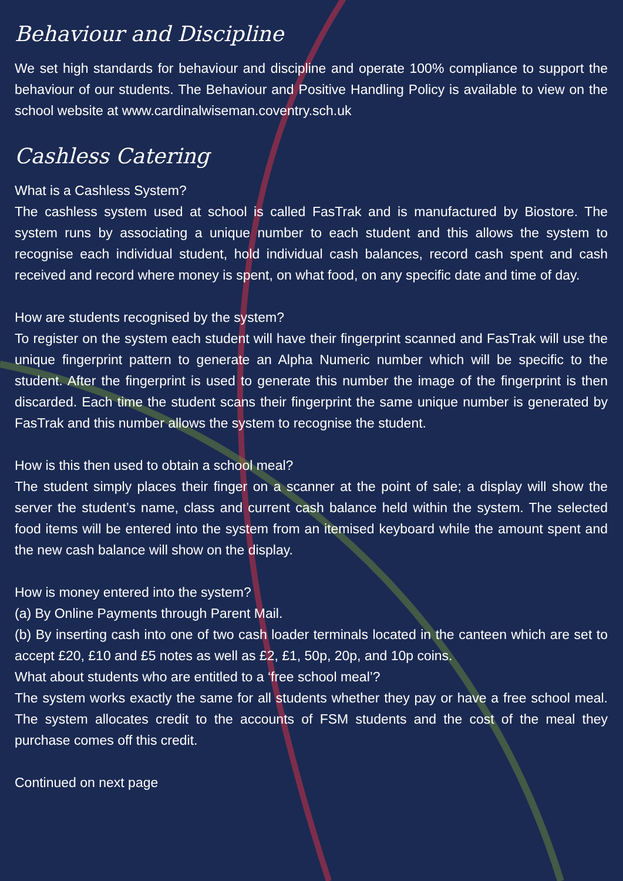Behaviour and Discipline
We set high standards for behaviour and discipline and operate 100% compliance to support the behaviour of our students. The Behaviour and Positive Handling Policy is available to view on the school website at www.cardinalwiseman.coventry.sch.uk
Cashless Catering
What is a Cashless System?
The cashless system used at school is called FasTrak and is manufactured by Biostore. The system runs by associating a unique number to each student and this allows the system to recognise each individual student, hold individual cash balances, record cash spent and cash received and record where money is spent, on what food, on any specific date and time of day.
How are students recognised by the system?
To register on the system each student will have their fingerprint scanned and FasTrak will use the unique fingerprint pattern to generate an Alpha Numeric number which will be specific to the student. After the fingerprint is used to generate this number the image of the fingerprint is then discarded. Each time the student scans their fingerprint the same unique number is generated by FasTrak and this number allows the system to recognise the student.
How is this then used to obtain a school meal?
The student simply places their finger on a scanner at the point of sale; a display will show the server the student’s name, class and current cash balance held within the system. The selected food items will be entered into the system from an itemised keyboard while the amount spent and the new cash balance will show on the display.
How is money entered into the system?
(a) By Online Payments through Parent Mail.
(b) By inserting cash into one of two cash loader terminals located in the canteen which are set to accept £20, £10 and £5 notes as well as £2, £1, 50p, 20p, and 10p coins.
What about students who are entitled to a ‘free school meal’?
The system works exactly the same for all students whether they pay or have a free school meal. The system allocates credit to the accounts of FSM students and the cost of the meal they purchase comes off this credit.
Continued on next page